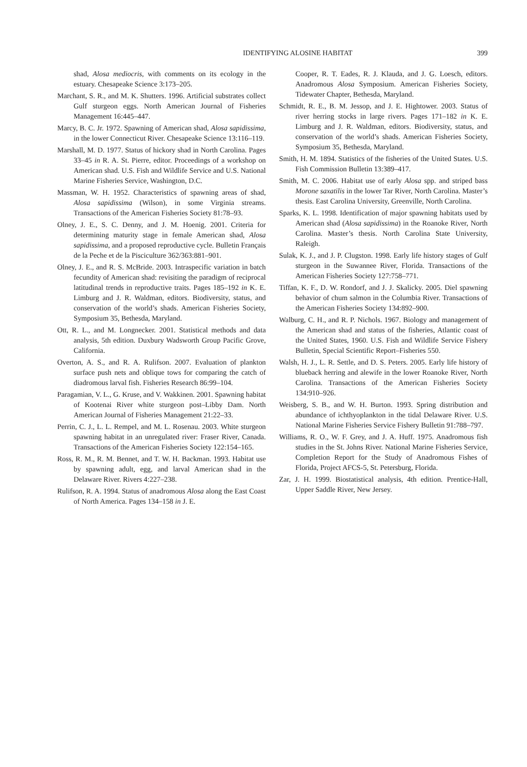IDENTIFYING ALOSINE HABITAT 399
shad, Alosa mediocris, with comments on its ecology in the estuary. Chesapeake Science 3:173–205.
Marchant, S. R., and M. K. Shutters. 1996. Artificial substrates collect Gulf sturgeon eggs. North American Journal of Fisheries Management 16:445–447.
Marcy, B. C. Jr. 1972. Spawning of American shad, Alosa sapidissima, in the lower Connecticut River. Chesapeake Science 13:116–119.
Marshall, M. D. 1977. Status of hickory shad in North Carolina. Pages 33–45 in R. A. St. Pierre, editor. Proceedings of a workshop on American shad. U.S. Fish and Wildlife Service and U.S. National Marine Fisheries Service, Washington, D.C.
Massman, W. H. 1952. Characteristics of spawning areas of shad, Alosa sapidissima (Wilson), in some Virginia streams. Transactions of the American Fisheries Society 81:78–93.
Olney, J. E., S. C. Denny, and J. M. Hoenig. 2001. Criteria for determining maturity stage in female American shad, Alosa sapidissima, and a proposed reproductive cycle. Bulletin Français de la Peche et de la Pisciculture 362/363:881–901.
Olney, J. E., and R. S. McBride. 2003. Intraspecific variation in batch fecundity of American shad: revisiting the paradigm of reciprocal latitudinal trends in reproductive traits. Pages 185–192 in K. E. Limburg and J. R. Waldman, editors. Biodiversity, status, and conservation of the world’s shads. American Fisheries Society, Symposium 35, Bethesda, Maryland.
Ott, R. L., and M. Longnecker. 2001. Statistical methods and data analysis, 5th edition. Duxbury Wadsworth Group Pacific Grove, California.
Overton, A. S., and R. A. Rulifson. 2007. Evaluation of plankton surface push nets and oblique tows for comparing the catch of diadromous larval fish. Fisheries Research 86:99–104.
Paragamian, V. L., G. Kruse, and V. Wakkinen. 2001. Spawning habitat of Kootenai River white sturgeon post–Libby Dam. North American Journal of Fisheries Management 21:22–33.
Perrin, C. J., L. L. Rempel, and M. L. Rosenau. 2003. White sturgeon spawning habitat in an unregulated river: Fraser River, Canada. Transactions of the American Fisheries Society 122:154–165.
Ross, R. M., R. M. Bennet, and T. W. H. Backman. 1993. Habitat use by spawning adult, egg, and larval American shad in the Delaware River. Rivers 4:227–238.
Rulifson, R. A. 1994. Status of anadromous Alosa along the East Coast of North America. Pages 134–158 in J. E.
Cooper, R. T. Eades, R. J. Klauda, and J. G. Loesch, editors. Anadromous Alosa Symposium. American Fisheries Society, Tidewater Chapter, Bethesda, Maryland.
Schmidt, R. E., B. M. Jessop, and J. E. Hightower. 2003. Status of river herring stocks in large rivers. Pages 171–182 in K. E. Limburg and J. R. Waldman, editors. Biodiversity, status, and conservation of the world’s shads. American Fisheries Society, Symposium 35, Bethesda, Maryland.
Smith, H. M. 1894. Statistics of the fisheries of the United States. U.S. Fish Commission Bulletin 13:389–417.
Smith, M. C. 2006. Habitat use of early Alosa spp. and striped bass Morone saxatilis in the lower Tar River, North Carolina. Master’s thesis. East Carolina University, Greenville, North Carolina.
Sparks, K. L. 1998. Identification of major spawning habitats used by American shad (Alosa sapidissima) in the Roanoke River, North Carolina. Master’s thesis. North Carolina State University, Raleigh.
Sulak, K. J., and J. P. Clugston. 1998. Early life history stages of Gulf sturgeon in the Suwannee River, Florida. Transactions of the American Fisheries Society 127:758–771.
Tiffan, K. F., D. W. Rondorf, and J. J. Skalicky. 2005. Diel spawning behavior of chum salmon in the Columbia River. Transactions of the American Fisheries Society 134:892–900.
Walburg, C. H., and R. P. Nichols. 1967. Biology and management of the American shad and status of the fisheries, Atlantic coast of the United States, 1960. U.S. Fish and Wildlife Service Fishery Bulletin, Special Scientific Report–Fisheries 550.
Walsh, H. J., L. R. Settle, and D. S. Peters. 2005. Early life history of blueback herring and alewife in the lower Roanoke River, North Carolina. Transactions of the American Fisheries Society 134:910–926.
Weisberg, S. B., and W. H. Burton. 1993. Spring distribution and abundance of ichthyoplankton in the tidal Delaware River. U.S. National Marine Fisheries Service Fishery Bulletin 91:788–797.
Williams, R. O., W. F. Grey, and J. A. Huff. 1975. Anadromous fish studies in the St. Johns River. National Marine Fisheries Service, Completion Report for the Study of Anadromous Fishes of Florida, Project AFCS-5, St. Petersburg, Florida.
Zar, J. H. 1999. Biostatistical analysis, 4th edition. Prentice-Hall, Upper Saddle River, New Jersey.